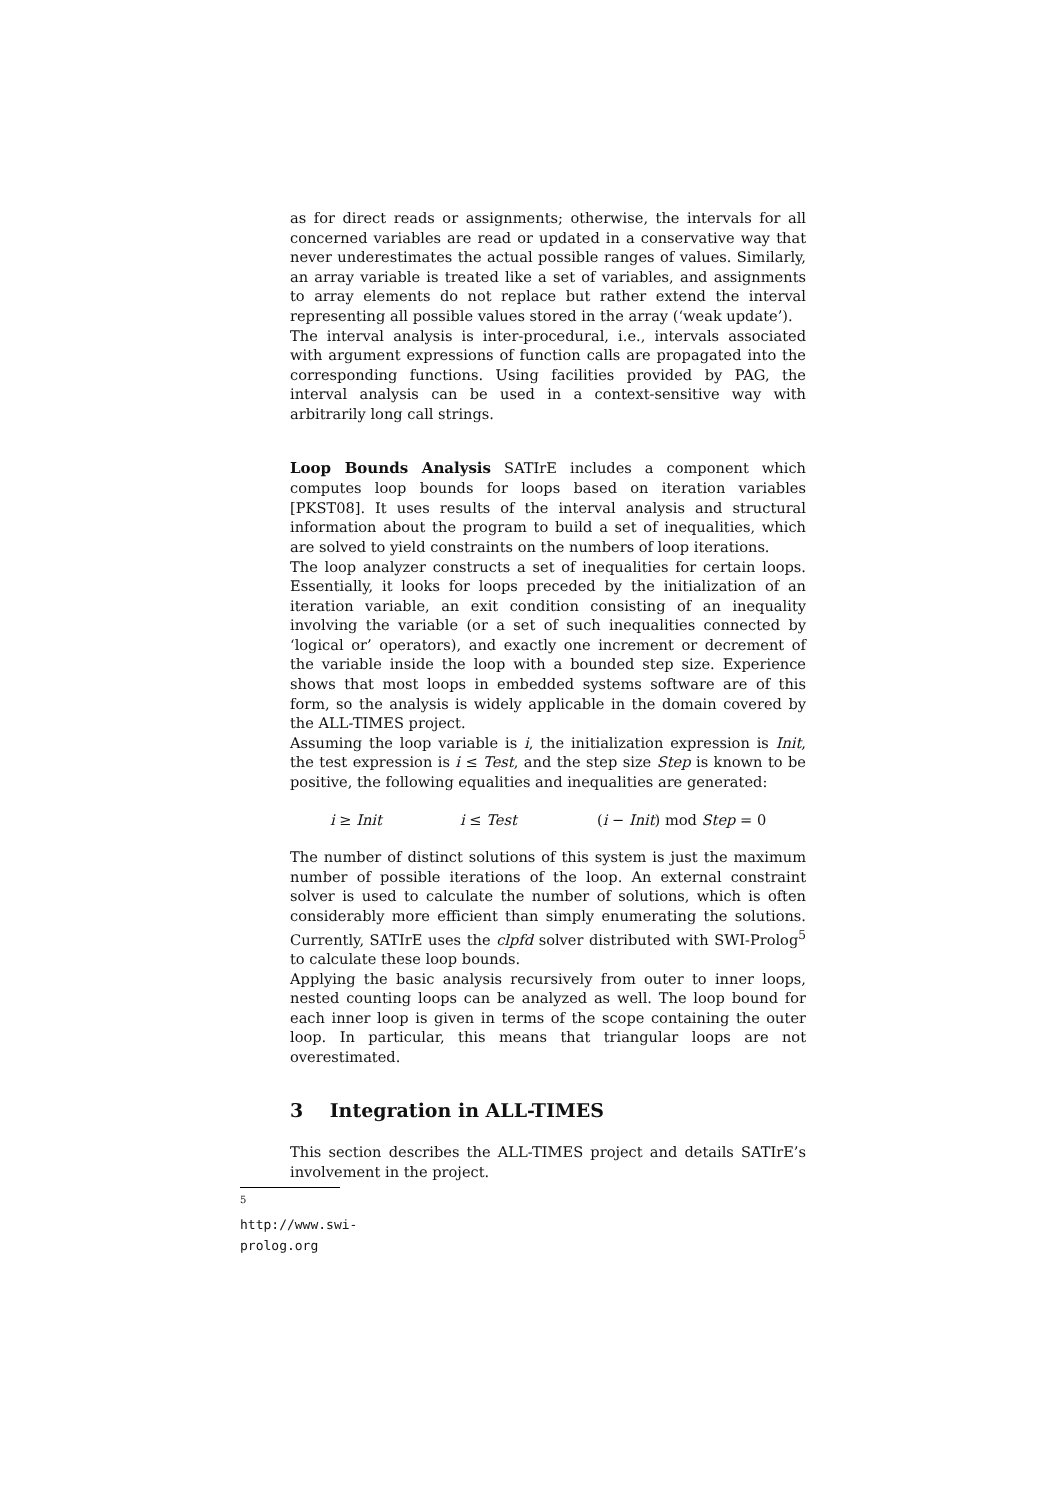as for direct reads or assignments; otherwise, the intervals for all concerned variables are read or updated in a conservative way that never underestimates the actual possible ranges of values. Similarly, an array variable is treated like a set of variables, and assignments to array elements do not replace but rather extend the interval representing all possible values stored in the array (‘weak update’).
The interval analysis is inter-procedural, i.e., intervals associated with argument expressions of function calls are propagated into the corresponding functions. Using facilities provided by PAG, the interval analysis can be used in a context-sensitive way with arbitrarily long call strings.
Loop Bounds Analysis
SATIrE includes a component which computes loop bounds for loops based on iteration variables [PKST08]. It uses results of the interval analysis and structural information about the program to build a set of inequalities, which are solved to yield constraints on the numbers of loop iterations.
The loop analyzer constructs a set of inequalities for certain loops. Essentially, it looks for loops preceded by the initialization of an iteration variable, an exit condition consisting of an inequality involving the variable (or a set of such inequalities connected by ‘logical or’ operators), and exactly one increment or decrement of the variable inside the loop with a bounded step size. Experience shows that most loops in embedded systems software are of this form, so the analysis is widely applicable in the domain covered by the ALL-TIMES project.
Assuming the loop variable is i, the initialization expression is Init, the test expression is i ≤ Test, and the step size Step is known to be positive, the following equalities and inequalities are generated:
i ≥ Init i ≤ Test (i − Init) mod Step = 0
The number of distinct solutions of this system is just the maximum number of possible iterations of the loop. An external constraint solver is used to calculate the number of solutions, which is often considerably more efficient than simply enumerating the solutions. Currently, SATIrE uses the clpfd solver distributed with SWI-Prolog<sup>5</sup> to calculate these loop bounds.
Applying the basic analysis recursively from outer to inner loops, nested counting loops can be analyzed as well. The loop bound for each inner loop is given in terms of the scope containing the outer loop. In particular, this means that triangular loops are not overestimated.
3 Integration in ALL-TIMES
This section describes the ALL-TIMES project and details SATIrE’s involvement in the project.
<sup>5</sup> http://www.swi-prolog.org